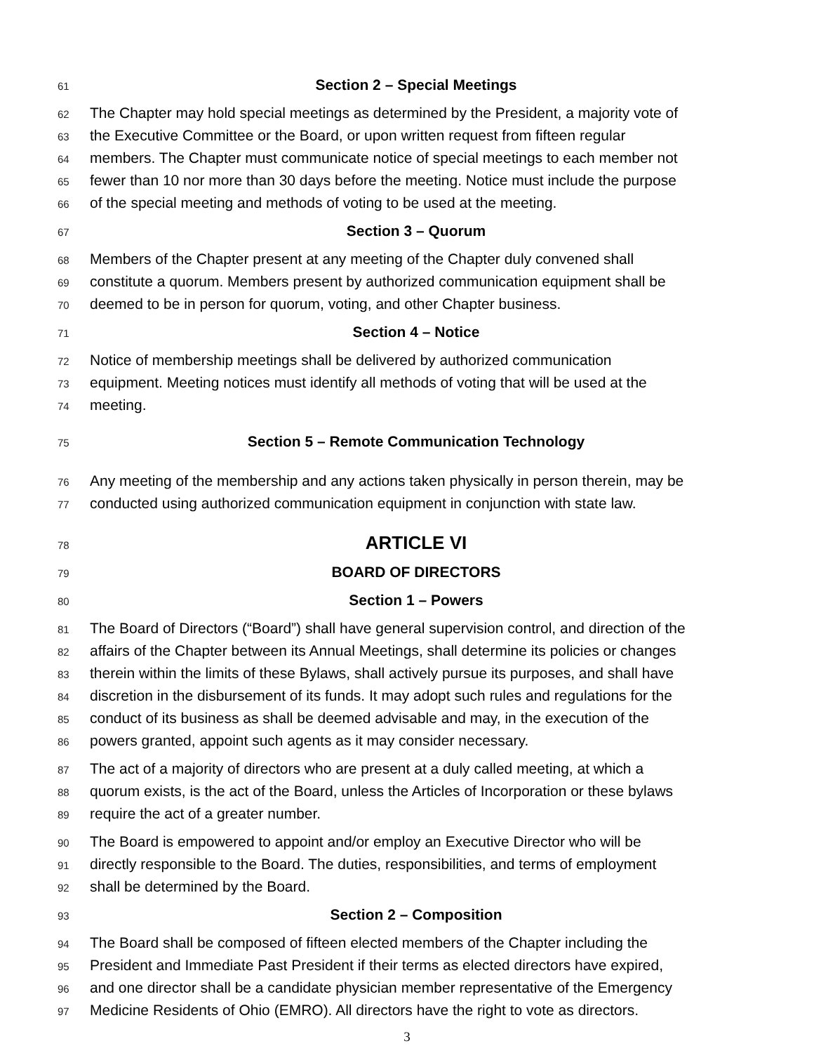61 Section 2 – Special Meetings
62 The Chapter may hold special meetings as determined by the President, a majority vote of
63 the Executive Committee or the Board, or upon written request from fifteen regular
64 members. The Chapter must communicate notice of special meetings to each member not
65 fewer than 10 nor more than 30 days before the meeting. Notice must include the purpose
66 of the special meeting and methods of voting to be used at the meeting.
67 Section 3 – Quorum
68 Members of the Chapter present at any meeting of the Chapter duly convened shall
69 constitute a quorum. Members present by authorized communication equipment shall be
70 deemed to be in person for quorum, voting, and other Chapter business.
71 Section 4 – Notice
72 Notice of membership meetings shall be delivered by authorized communication
73 equipment. Meeting notices must identify all methods of voting that will be used at the
74 meeting.
75 Section 5 – Remote Communication Technology
76 Any meeting of the membership and any actions taken physically in person therein, may be
77 conducted using authorized communication equipment in conjunction with state law.
78 ARTICLE VI
79 BOARD OF DIRECTORS
80 Section 1 – Powers
81 The Board of Directors (“Board”) shall have general supervision control, and direction of the
82 affairs of the Chapter between its Annual Meetings, shall determine its policies or changes
83 therein within the limits of these Bylaws, shall actively pursue its purposes, and shall have
84 discretion in the disbursement of its funds. It may adopt such rules and regulations for the
85 conduct of its business as shall be deemed advisable and may, in the execution of the
86 powers granted, appoint such agents as it may consider necessary.
87 The act of a majority of directors who are present at a duly called meeting, at which a
88 quorum exists, is the act of the Board, unless the Articles of Incorporation or these bylaws
89 require the act of a greater number.
90 The Board is empowered to appoint and/or employ an Executive Director who will be
91 directly responsible to the Board. The duties, responsibilities, and terms of employment
92 shall be determined by the Board.
93 Section 2 – Composition
94 The Board shall be composed of fifteen elected members of the Chapter including the
95 President and Immediate Past President if their terms as elected directors have expired,
96 and one director shall be a candidate physician member representative of the Emergency
97 Medicine Residents of Ohio (EMRO). All directors have the right to vote as directors.
3